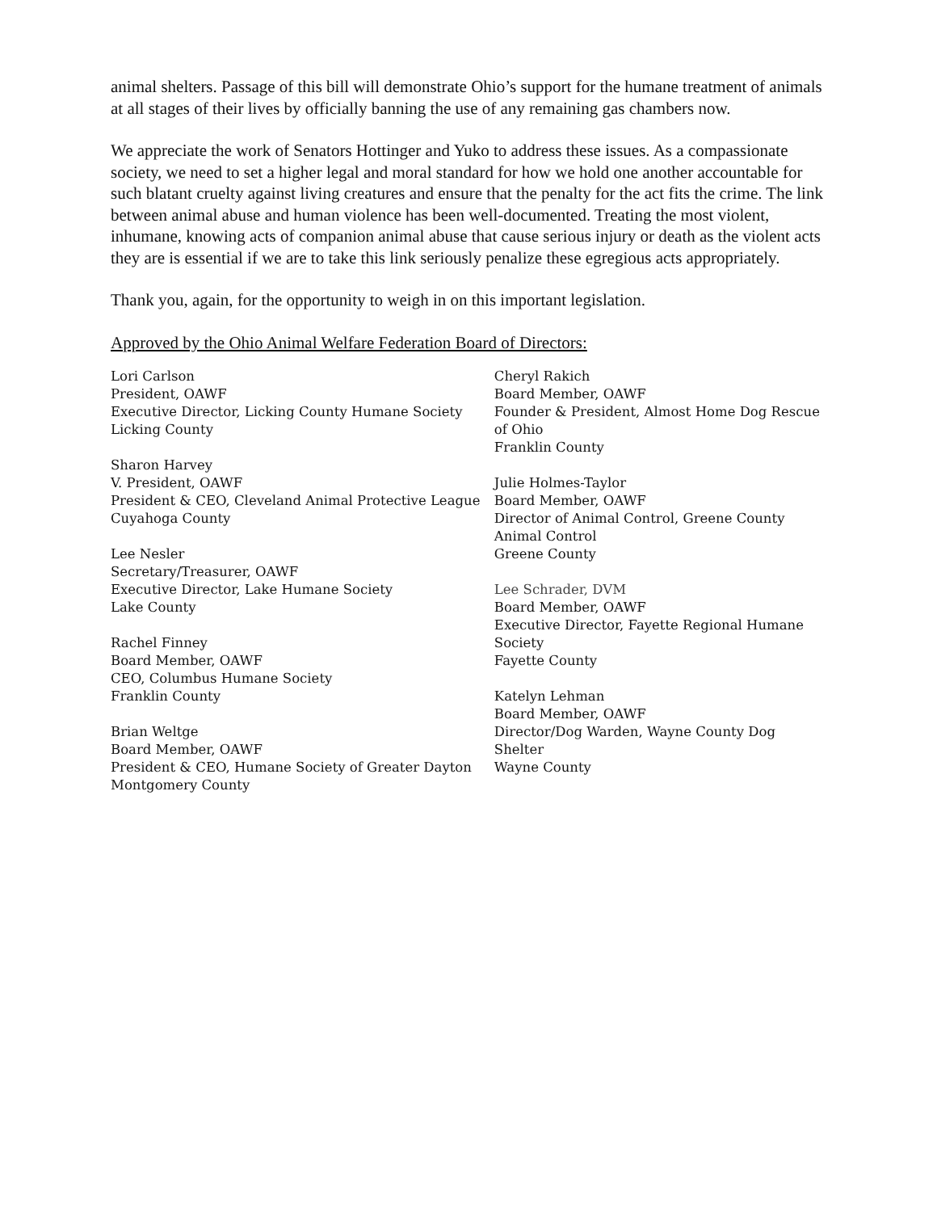animal shelters. Passage of this bill will demonstrate Ohio’s support for the humane treatment of animals at all stages of their lives by officially banning the use of any remaining gas chambers now.
We appreciate the work of Senators Hottinger and Yuko to address these issues. As a compassionate society, we need to set a higher legal and moral standard for how we hold one another accountable for such blatant cruelty against living creatures and ensure that the penalty for the act fits the crime. The link between animal abuse and human violence has been well-documented. Treating the most violent, inhumane, knowing acts of companion animal abuse that cause serious injury or death as the violent acts they are is essential if we are to take this link seriously penalize these egregious acts appropriately.
Thank you, again, for the opportunity to weigh in on this important legislation.
Approved by the Ohio Animal Welfare Federation Board of Directors:
Lori Carlson
President, OAWF
Executive Director, Licking County Humane Society
Licking County
Sharon Harvey
V. President, OAWF
President & CEO, Cleveland Animal Protective League
Cuyahoga County
Lee Nesler
Secretary/Treasurer, OAWF
Executive Director, Lake Humane Society
Lake County
Rachel Finney
Board Member, OAWF
CEO, Columbus Humane Society
Franklin County
Brian Weltge
Board Member, OAWF
President & CEO, Humane Society of Greater Dayton
Montgomery County
Cheryl Rakich
Board Member, OAWF
Founder & President, Almost Home Dog Rescue of Ohio
Franklin County
Julie Holmes-Taylor
Board Member, OAWF
Director of Animal Control, Greene County Animal Control
Greene County
Lee Schrader, DVM
Board Member, OAWF
Executive Director, Fayette Regional Humane Society
Fayette County
Katelyn Lehman
Board Member, OAWF
Director/Dog Warden, Wayne County Dog Shelter
Wayne County